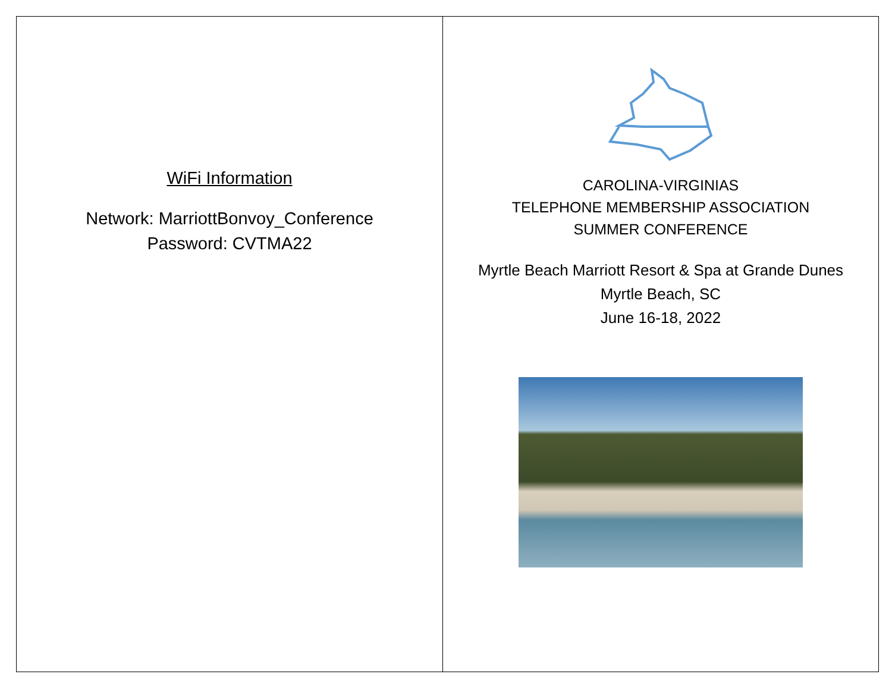WiFi Information
Network: MarriottBonvoy_Conference
Password: CVTMA22
CAROLINA-VIRGINIAS
TELEPHONE MEMBERSHIP ASSOCIATION
SUMMER CONFERENCE
Myrtle Beach Marriott Resort & Spa at Grande Dunes
Myrtle Beach, SC
June 16-18, 2022